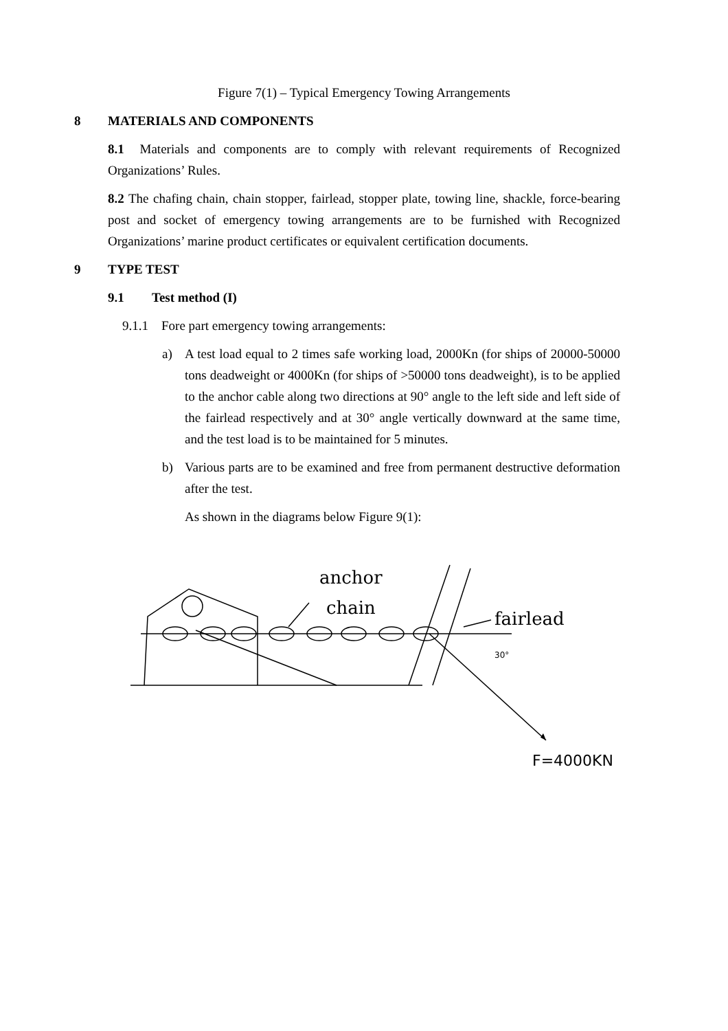Figure 7(1) – Typical Emergency Towing Arrangements
8 MATERIALS AND COMPONENTS
8.1 Materials and components are to comply with relevant requirements of Recognized Organizations’ Rules.
8.2 The chafing chain, chain stopper, fairlead, stopper plate, towing line, shackle, force-bearing post and socket of emergency towing arrangements are to be furnished with Recognized Organizations’ marine product certificates or equivalent certification documents.
9 TYPE TEST
9.1 Test method (I)
9.1.1 Fore part emergency towing arrangements:
a) A test load equal to 2 times safe working load, 2000Kn (for ships of 20000-50000 tons deadweight or 4000Kn (for ships of >50000 tons deadweight), is to be applied to the anchor cable along two directions at 90° angle to the left side and left side of the fairlead respectively and at 30° angle vertically downward at the same time, and the test load is to be maintained for 5 minutes.
b) Various parts are to be examined and free from permanent destructive deformation after the test.
As shown in the diagrams below Figure 9(1):
anchor
chain
fairlead
30°
F=4000KN